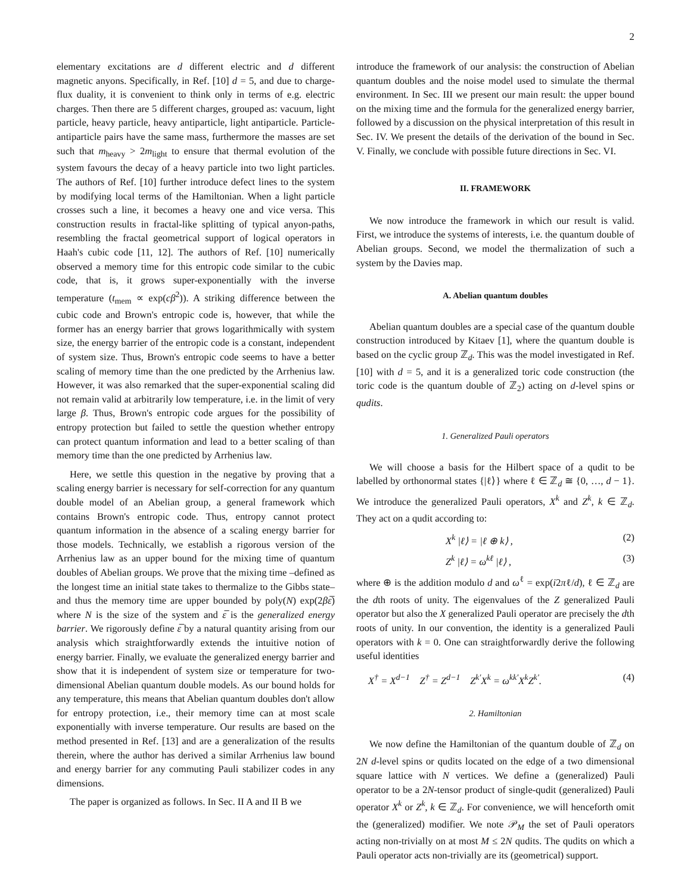2
elementary excitations are d different electric and d different magnetic anyons. Specifically, in Ref. [10] d = 5, and due to charge-flux duality, it is convenient to think only in terms of e.g. electric charges. Then there are 5 different charges, grouped as: vacuum, light particle, heavy particle, heavy antiparticle, light antiparticle. Particle-antiparticle pairs have the same mass, furthermore the masses are set such that m<sub>heavy</sub> > 2m<sub>light</sub> to ensure that thermal evolution of the system favours the decay of a heavy particle into two light particles. The authors of Ref. [10] further introduce defect lines to the system by modifying local terms of the Hamiltonian. When a light particle crosses such a line, it becomes a heavy one and vice versa. This construction results in fractal-like splitting of typical anyon-paths, resembling the fractal geometrical support of logical operators in Haah's cubic code [11, 12]. The authors of Ref. [10] numerically observed a memory time for this entropic code similar to the cubic code, that is, it grows super-exponentially with the inverse temperature (t<sub>mem</sub> ∝ exp(cβ<sup>2</sup>)). A striking difference between the cubic code and Brown's entropic code is, however, that while the former has an energy barrier that grows logarithmically with system size, the energy barrier of the entropic code is a constant, independent of system size. Thus, Brown's entropic code seems to have a better scaling of memory time than the one predicted by the Arrhenius law. However, it was also remarked that the super-exponential scaling did not remain valid at arbitrarily low temperature, i.e. in the limit of very large β. Thus, Brown's entropic code argues for the possibility of entropy protection but failed to settle the question whether entropy can protect quantum information and lead to a better scaling of than memory time than the one predicted by Arrhenius law.
Here, we settle this question in the negative by proving that a scaling energy barrier is necessary for self-correction for any quantum double model of an Abelian group, a general framework which contains Brown's entropic code. Thus, entropy cannot protect quantum information in the absence of a scaling energy barrier for those models. Technically, we establish a rigorous version of the Arrhenius law as an upper bound for the mixing time of quantum doubles of Abelian groups. We prove that the mixing time –defined as the longest time an initial state takes to thermalize to the Gibbs state– and thus the memory time are upper bounded by poly(N) exp(2βε̅) where N is the size of the system and ε̅ is the generalized energy barrier. We rigorously define ε̅ by a natural quantity arising from our analysis which straightforwardly extends the intuitive notion of energy barrier. Finally, we evaluate the generalized energy barrier and show that it is independent of system size or temperature for two-dimensional Abelian quantum double models. As our bound holds for any temperature, this means that Abelian quantum doubles don't allow for entropy protection, i.e., their memory time can at most scale exponentially with inverse temperature. Our results are based on the method presented in Ref. [13] and are a generalization of the results therein, where the author has derived a similar Arrhenius law bound and energy barrier for any commuting Pauli stabilizer codes in any dimensions.
The paper is organized as follows. In Sec. II A and II B we
introduce the framework of our analysis: the construction of Abelian quantum doubles and the noise model used to simulate the thermal environment. In Sec. III we present our main result: the upper bound on the mixing time and the formula for the generalized energy barrier, followed by a discussion on the physical interpretation of this result in Sec. IV. We present the details of the derivation of the bound in Sec. V. Finally, we conclude with possible future directions in Sec. VI.
II. FRAMEWORK
We now introduce the framework in which our result is valid. First, we introduce the systems of interests, i.e. the quantum double of Abelian groups. Second, we model the thermalization of such a system by the Davies map.
A. Abelian quantum doubles
Abelian quantum doubles are a special case of the quantum double construction introduced by Kitaev [1], where the quantum double is based on the cyclic group ℤ<sub>d</sub>. This was the model investigated in Ref. [10] with d = 5, and it is a generalized toric code construction (the toric code is the quantum double of ℤ<sub>2</sub>) acting on d-level spins or qudits.
1. Generalized Pauli operators
We will choose a basis for the Hilbert space of a qudit to be labelled by orthonormal states {|ℓ⟩} where ℓ ∈ ℤ<sub>d</sub> ≅ {0, …, d − 1}. We introduce the generalized Pauli operators, X<sup>k</sup> and Z<sup>k</sup>, k ∈ ℤ<sub>d</sub>. They act on a qudit according to:
X<sup>k</sup> |ℓ⟩ = |ℓ ⊕ k⟩ , (2)
Z<sup>k</sup> |ℓ⟩ = ω<sup>kℓ</sup> |ℓ⟩ , (3)
where ⊕ is the addition modulo d and ω<sup>ℓ</sup> = exp(i2πℓ/d), ℓ ∈ ℤ<sub>d</sub> are the dth roots of unity. The eigenvalues of the Z generalized Pauli operator but also the X generalized Pauli operator are precisely the dth roots of unity. In our convention, the identity is a generalized Pauli operators with k = 0. One can straightforwardly derive the following useful identities
X<sup>†</sup> = X<sup>d−1</sup> Z<sup>†</sup> = Z<sup>d−1</sup> Z<sup>k′</sup>X<sup>k</sup> = ω<sup>kk′</sup>X<sup>k</sup>Z<sup>k′</sup>. (4)
2. Hamiltonian
We now define the Hamiltonian of the quantum double of ℤ<sub>d</sub> on 2N d-level spins or qudits located on the edge of a two dimensional square lattice with N vertices. We define a (generalized) Pauli operator to be a 2N-tensor product of single-qudit (generalized) Pauli operator X<sup>k</sup> or Z<sup>k</sup>, k ∈ ℤ<sub>d</sub>. For convenience, we will henceforth omit the (generalized) modifier. We note 𝒫<sub>M</sub> the set of Pauli operators acting non-trivially on at most M ≤ 2N qudits. The qudits on which a Pauli operator acts non-trivially are its (geometrical) support.